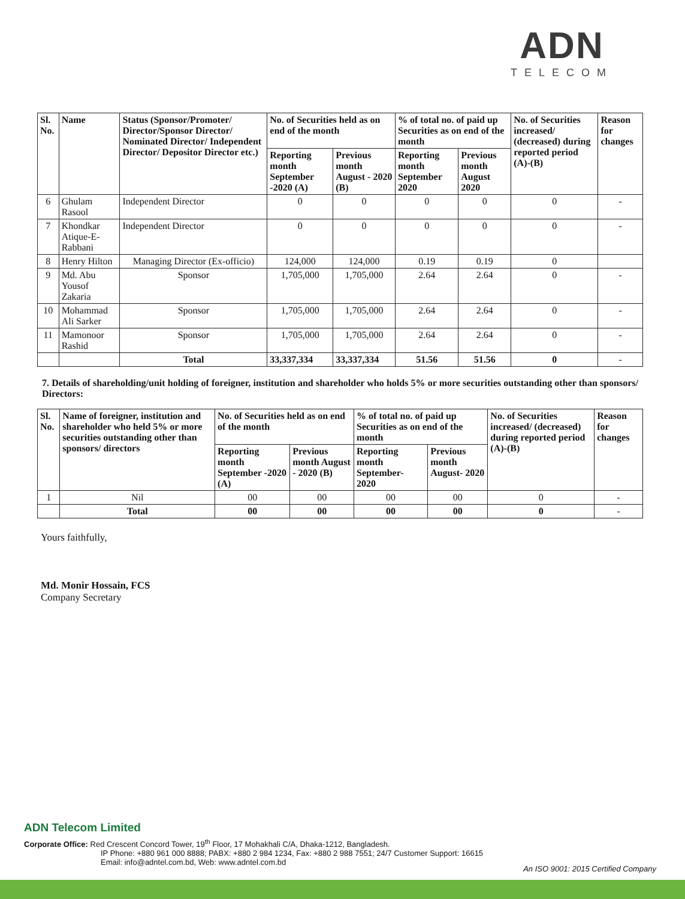ADN
TELECOM
| Sl. No. | Name | Status (Sponsor/Promoter/ Director/Sponsor Director/ Nominated Director/ Independent Director/ Depositor Director etc.) | No. of Securities held as on end of the month | | % of total no. of paid up Securities as on end of the month | | No. of Securities increased/ (decreased) during reported period (A)-(B) | Reason for changes |
| --- | --- | --- | --- | --- | --- | --- | --- | --- |
| | | | Reporting month September -2020 (A) | Previous month August - 2020 (B) | Reporting month September 2020 | Previous month August 2020 | | |
| 6 | Ghulam Rasool | Independent Director | 0 | 0 | 0 | 0 | 0 | - |
| 7 | Khondkar Atique-E-Rabbani | Independent Director | 0 | 0 | 0 | 0 | 0 | - |
| 8 | Henry Hilton | Managing Director (Ex-officio) | 124,000 | 124,000 | 0.19 | 0.19 | 0 | |
| 9 | Md. Abu Yousof Zakaria | Sponsor | 1,705,000 | 1,705,000 | 2.64 | 2.64 | 0 | - |
| 10 | Mohammad Ali Sarker | Sponsor | 1,705,000 | 1,705,000 | 2.64 | 2.64 | 0 | - |
| 11 | Mamonoor Rashid | Sponsor | 1,705,000 | 1,705,000 | 2.64 | 2.64 | 0 | - |
| | | Total | 33,337,334 | 33,337,334 | 51.56 | 51.56 | 0 | - |
7. Details of shareholding/unit holding of foreigner, institution and shareholder who holds 5% or more securities outstanding other than sponsors/ Directors:
| Sl. No. | Name of foreigner, institution and shareholder who held 5% or more securities outstanding other than sponsors/ directors | No. of Securities held as on end of the month | | % of total no. of paid up Securities as on end of the month | | No. of Securities increased/ (decreased) during reported period (A)-(B) | Reason for changes |
| --- | --- | --- | --- | --- | --- | --- | --- |
| | | Reporting month September -2020 (A) | Previous month August - 2020 (B) | Reporting month September- 2020 | Previous month August- 2020 | | |
| 1 | Nil | 00 | 00 | 00 | 00 | 0 | - |
| | Total | 00 | 00 | 00 | 00 | 0 | - |
Yours faithfully,
Md. Monir Hossain, FCS
Company Secretary
ADN Telecom Limited
Corporate Office: Red Crescent Concord Tower, 19<sup>th</sup> Floor, 17 Mohakhali C/A, Dhaka-1212, Bangladesh.
IP Phone: +880 961 000 8888; PABX: +880 2 984 1234, Fax: +880 2 988 7551; 24/7 Customer Support: 16615
Email: info@adntel.com.bd, Web: www.adntel.com.bd
An ISO 9001: 2015 Certified Company